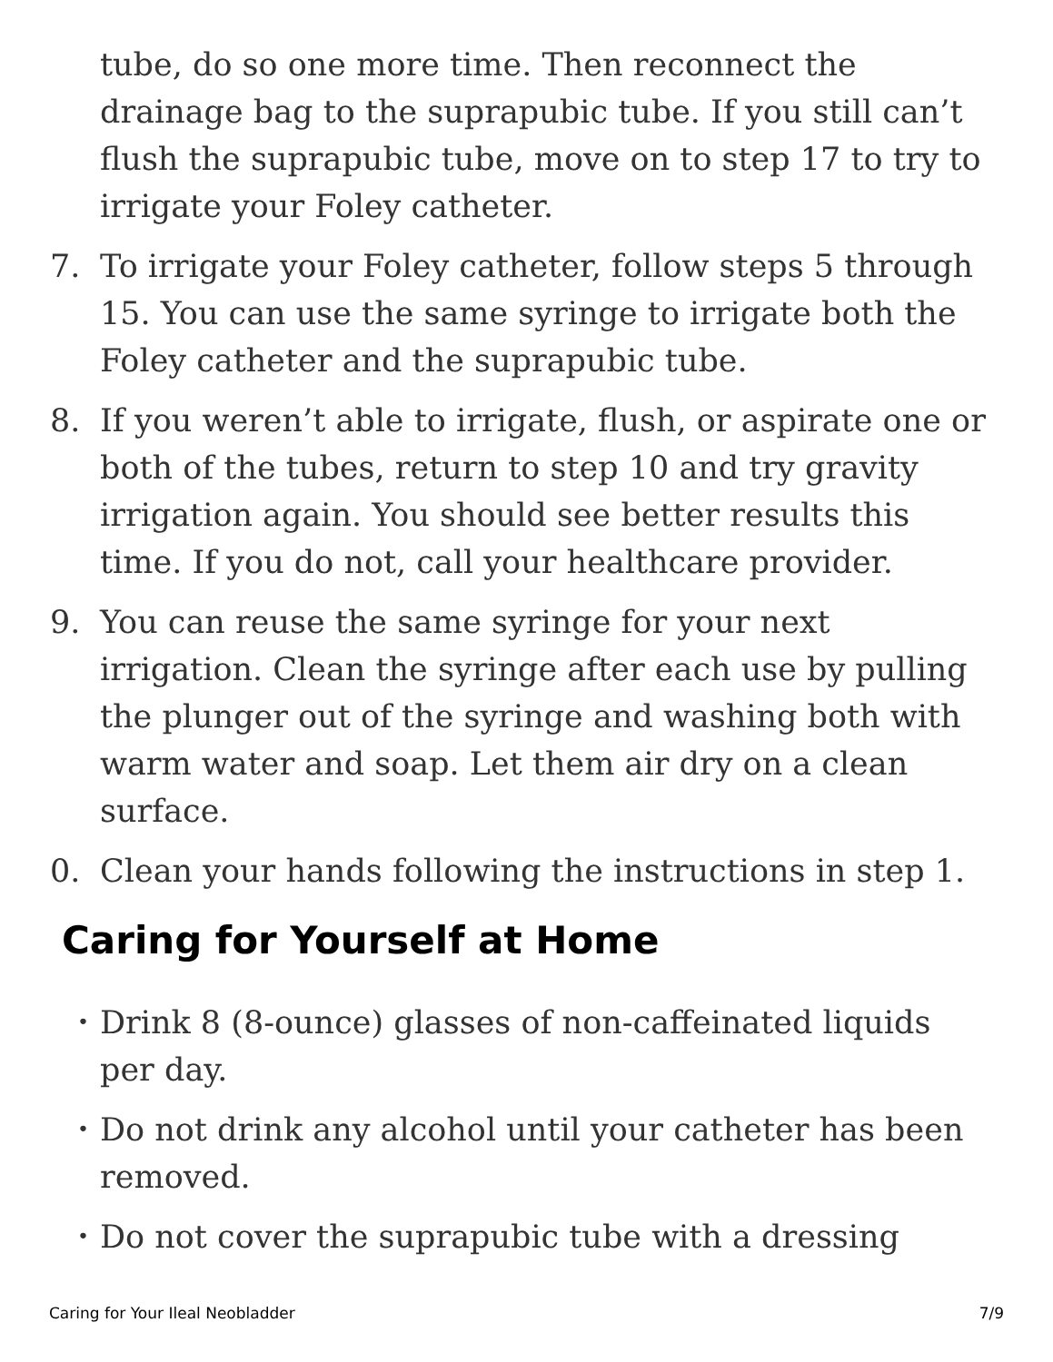tube, do so one more time. Then reconnect the drainage bag to the suprapubic tube. If you still can’t flush the suprapubic tube, move on to step 17 to try to irrigate your Foley catheter.
7. To irrigate your Foley catheter, follow steps 5 through 15. You can use the same syringe to irrigate both the Foley catheter and the suprapubic tube.
8. If you weren’t able to irrigate, flush, or aspirate one or both of the tubes, return to step 10 and try gravity irrigation again. You should see better results this time. If you do not, call your healthcare provider.
9. You can reuse the same syringe for your next irrigation. Clean the syringe after each use by pulling the plunger out of the syringe and washing both with warm water and soap. Let them air dry on a clean surface.
0. Clean your hands following the instructions in step 1.
Caring for Yourself at Home
•
Drink 8 (8-ounce) glasses of non-caffeinated liquids per day.
•
Do not drink any alcohol until your catheter has been removed.
•
Do not cover the suprapubic tube with a dressing
Caring for Your Ileal Neobladder 7/9